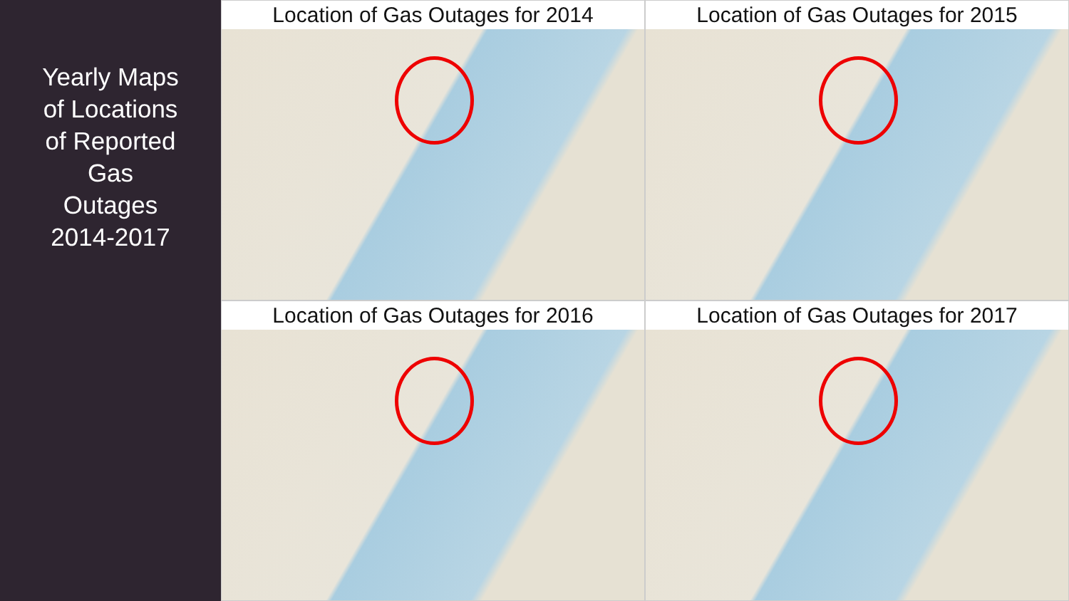Yearly Maps
of Locations
of Reported
Gas
Outages
2014-2017
Location of Gas Outages for 2014
Location of Gas Outages for 2015
Location of Gas Outages for 2016
Location of Gas Outages for 2017